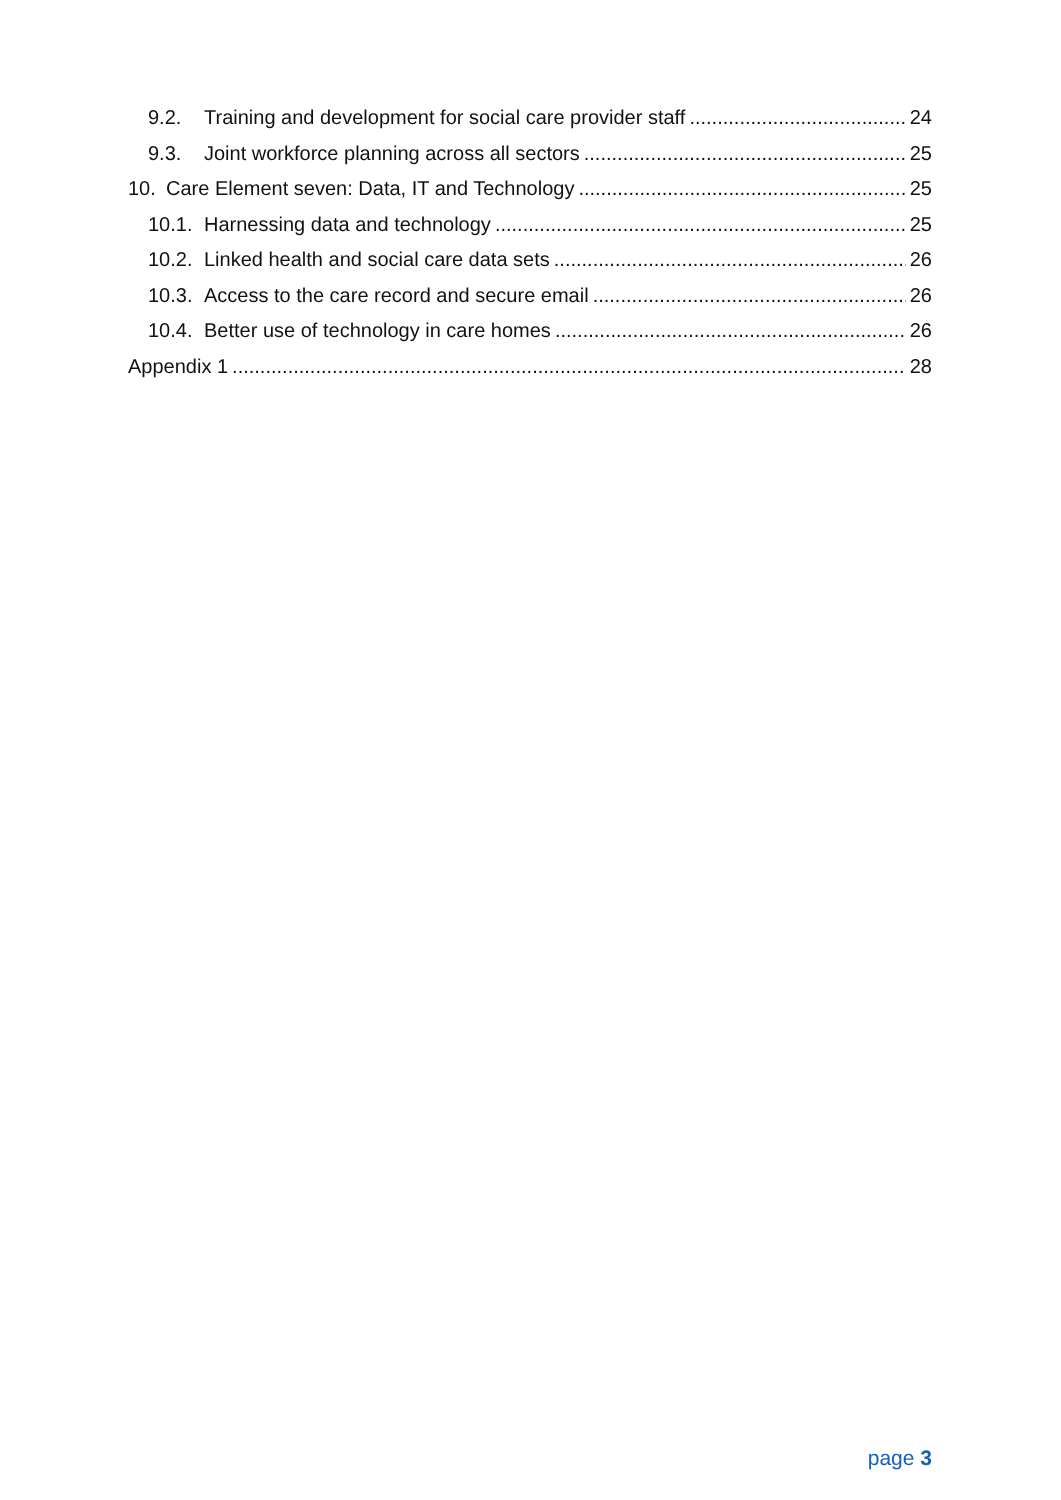9.2. Training and development for social care provider staff 24
9.3. Joint workforce planning across all sectors 25
10. Care Element seven: Data, IT and Technology 25
10.1. Harnessing data and technology 25
10.2. Linked health and social care data sets 26
10.3. Access to the care record and secure email 26
10.4. Better use of technology in care homes 26
Appendix 1 28
page 3